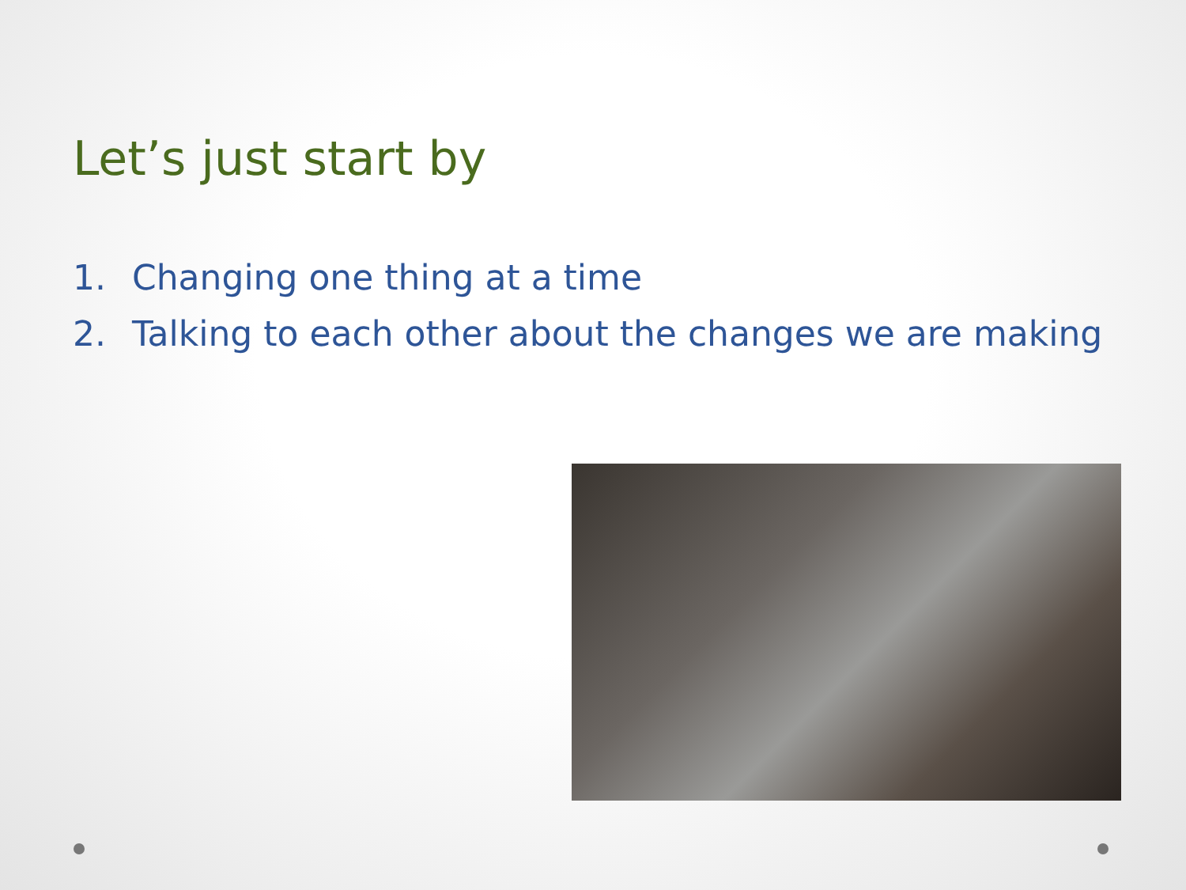Let’s just start by
1. Changing one thing at a time
2. Talking to each other about the changes we are making